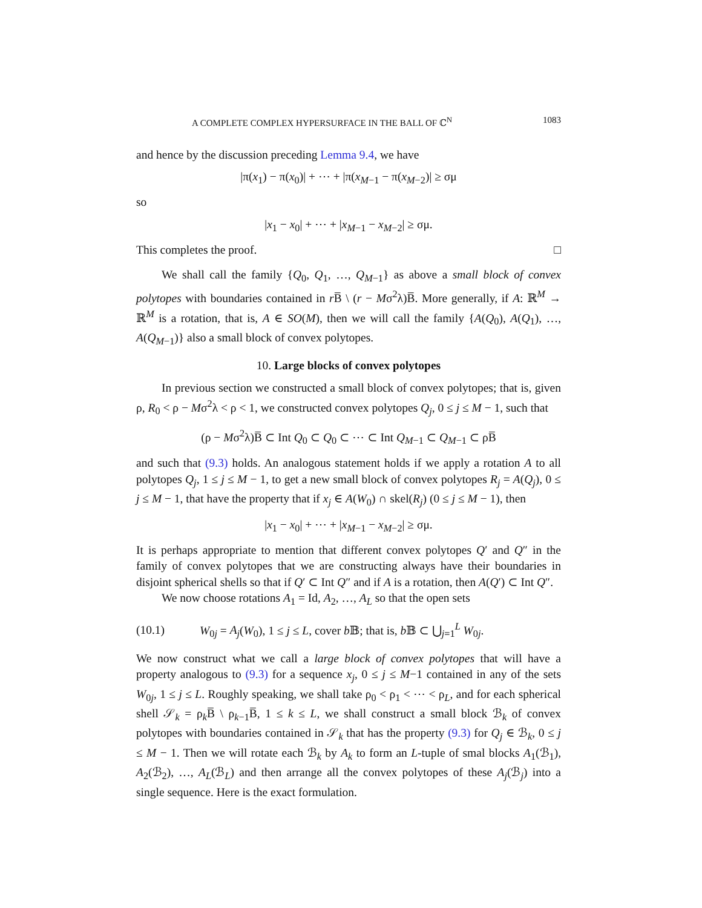A COMPLETE COMPLEX HYPERSURFACE IN THE BALL OF ℂ<sup>N</sup> 1083
and hence by the discussion preceding Lemma 9.4, we have
|π(x<sub>1</sub>) − π(x<sub>0</sub>)| + ⋯ + |π(x<sub>M−1</sub> − π(x<sub>M−2</sub>)| ≥ σμ
so
|x<sub>1</sub> − x<sub>0</sub>| + ⋯ + |x<sub>M−1</sub> − x<sub>M−2</sub>| ≥ σμ.
This completes the proof. □
We shall call the family {Q<sub>0</sub>, Q<sub>1</sub>, …, Q<sub>M−1</sub>} as above a small block of convex polytopes with boundaries contained in r B̅ \ (r − Mσ<sup>2</sup>λ)B̅. More generally, if A: ℝ<sup>M</sup> → ℝ<sup>M</sup> is a rotation, that is, A ∈ SO(M), then we will call the family {A(Q<sub>0</sub>), A(Q<sub>1</sub>), …, A(Q<sub>M−1</sub>)} also a small block of convex polytopes.
10. Large blocks of convex polytopes
In previous section we constructed a small block of convex polytopes; that is, given ρ, R<sub>0</sub> < ρ − Mσ<sup>2</sup>λ < ρ < 1, we constructed convex polytopes Q<sub>j</sub>, 0 ≤ j ≤ M − 1, such that
(ρ − Mσ<sup>2</sup>λ)B̅ ⊂ Int Q<sub>0</sub> ⊂ Q<sub>0</sub> ⊂ ⋯ ⊂ Int Q<sub>M−1</sub> ⊂ Q<sub>M−1</sub> ⊂ ρB̅
and such that (9.3) holds. An analogous statement holds if we apply a rotation A to all polytopes Q<sub>j</sub>, 1 ≤ j ≤ M − 1, to get a new small block of convex polytopes R<sub>j</sub> = A(Q<sub>j</sub>), 0 ≤ j ≤ M − 1, that have the property that if x<sub>j</sub> ∈ A(W<sub>0</sub>) ∩ skel(R<sub>j</sub>) (0 ≤ j ≤ M − 1), then
|x<sub>1</sub> − x<sub>0</sub>| + ⋯ + |x<sub>M−1</sub> − x<sub>M−2</sub>| ≥ σμ.
It is perhaps appropriate to mention that different convex polytopes Q′ and Q″ in the family of convex polytopes that we are constructing always have their boundaries in disjoint spherical shells so that if Q′ ⊂ Int Q″ and if A is a rotation, then A(Q′) ⊂ Int Q″.
We now choose rotations A<sub>1</sub> = Id, A<sub>2</sub>, …, A<sub>L</sub> so that the open sets
(10.1) W<sub>0j</sub> = A<sub>j</sub>(W<sub>0</sub>), 1 ≤ j ≤ L, cover b 𝔹; that is, b 𝔹 ⊂ ⋃<sub>j=1</sub><sup>L</sup> W<sub>0j</sub>.
We now construct what we call a large block of convex polytopes that will have a property analogous to (9.3) for a sequence x<sub>j</sub>, 0 ≤ j ≤ M−1 contained in any of the sets W<sub>0j</sub>, 1 ≤ j ≤ L. Roughly speaking, we shall take ρ<sub>0</sub> < ρ<sub>1</sub> < ⋯ < ρ<sub>L</sub>, and for each spherical shell 𝒮<sub>k</sub> = ρ<sub>k</sub>B̅ \ ρ<sub>k−1</sub>B̅, 1 ≤ k ≤ L, we shall construct a small block ℬ<sub>k</sub> of convex polytopes with boundaries contained in 𝒮<sub>k</sub> that has the property (9.3) for Q<sub>j</sub> ∈ ℬ<sub>k</sub>, 0 ≤ j ≤ M − 1. Then we will rotate each ℬ<sub>k</sub> by A<sub>k</sub> to form an L-tuple of smal blocks A<sub>1</sub>(ℬ<sub>1</sub>), A<sub>2</sub>(ℬ<sub>2</sub>), …, A<sub>L</sub>(ℬ<sub>L</sub>) and then arrange all the convex polytopes of these A<sub>j</sub>(ℬ<sub>j</sub>) into a single sequence. Here is the exact formulation.